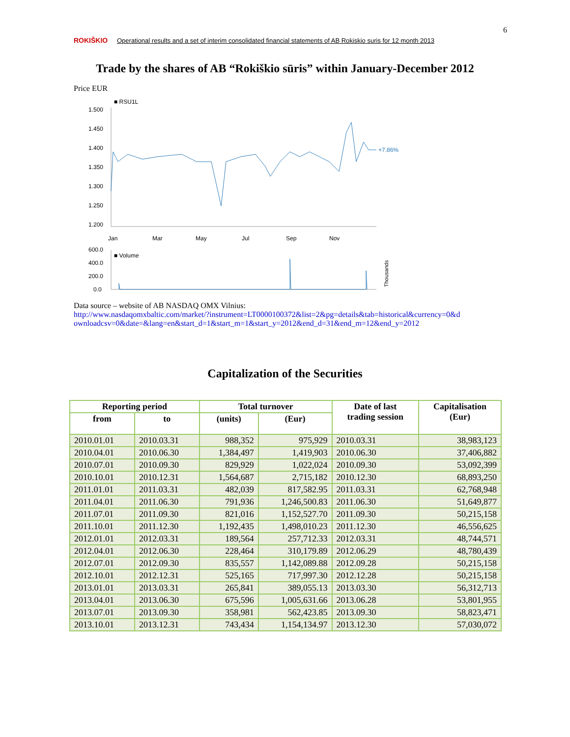ROKIŠKIO
Operational results and a set of interim consolidated financial statements of AB Rokiskio suris for 12 month 2013
6
Trade by the shares of AB “Rokiškio sūris” within January-December 2012
Price EUR
■ RSU1L
1.500
1.450
1.400
1.350
1.300
1.250
1.200
Jan
Mar
May
Jul
Sep
Nov
600.0
400.0
200.0
0.0
+7.86%
■ Volume
Thousands
Data source – website of AB NASDAQ OMX Vilnius:
http://www.nasdaqomxbaltic.com/market/?instrument=LT0000100372&list=2&pg=details&tab=historical&currency=0&d ownloadcsv=0&date=&lang=en&start_d=1&start_m=1&start_y=2012&end_d=31&end_m=12&end_y=2012
Capitalization of the Securities
| Reporting period | | Total turnover | | Date of last trading session | Capitalisation (Eur) |
| --- | --- | --- | --- | --- | --- |
| from | to | (units) | (Eur) | | |
| 2010.01.01 | 2010.03.31 | 988,352 | 975,929 | 2010.03.31 | 38,983,123 |
| 2010.04.01 | 2010.06.30 | 1,384,497 | 1,419,903 | 2010.06.30 | 37,406,882 |
| 2010.07.01 | 2010.09.30 | 829,929 | 1,022,024 | 2010.09.30 | 53,092,399 |
| 2010.10.01 | 2010.12.31 | 1,564,687 | 2,715,182 | 2010.12.30 | 68,893,250 |
| 2011.01.01 | 2011.03.31 | 482,039 | 817,582.95 | 2011.03.31 | 62,768,948 |
| 2011.04.01 | 2011.06.30 | 791,936 | 1,246,500.83 | 2011.06.30 | 51,649,877 |
| 2011.07.01 | 2011.09.30 | 821,016 | 1,152,527.70 | 2011.09.30 | 50,215,158 |
| 2011.10.01 | 2011.12.30 | 1,192,435 | 1,498,010.23 | 2011.12.30 | 46,556,625 |
| 2012.01.01 | 2012.03.31 | 189,564 | 257,712.33 | 2012.03.31 | 48,744,571 |
| 2012.04.01 | 2012.06.30 | 228,464 | 310,179.89 | 2012.06.29 | 48,780,439 |
| 2012.07.01 | 2012.09.30 | 835,557 | 1,142,089.88 | 2012.09.28 | 50,215,158 |
| 2012.10.01 | 2012.12.31 | 525,165 | 717,997.30 | 2012.12.28 | 50,215,158 |
| 2013.01.01 | 2013.03.31 | 265,841 | 389,055.13 | 2013.03.30 | 56,312,713 |
| 2013.04.01 | 2013.06.30 | 675,596 | 1,005,631.66 | 2013.06.28 | 53,801,955 |
| 2013.07.01 | 2013.09.30 | 358,981 | 562,423.85 | 2013.09.30 | 58,823,471 |
| 2013.10.01 | 2013.12.31 | 743,434 | 1,154,134.97 | 2013.12.30 | 57,030,072 |